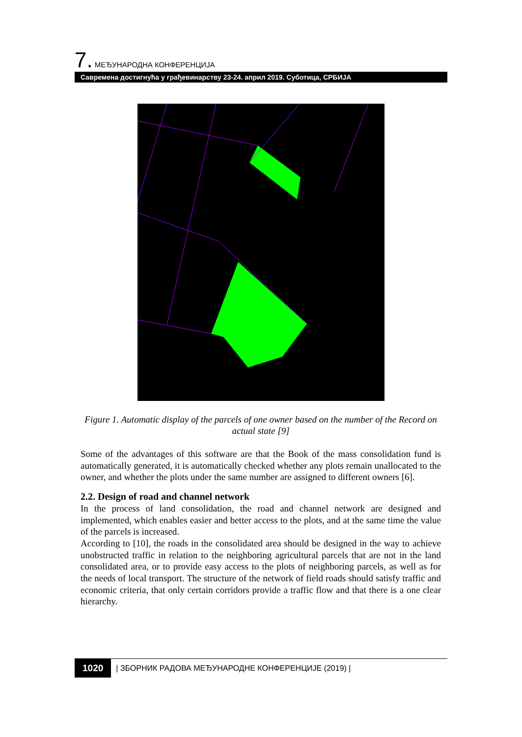7. МЕЂУНАРОДНА КОНФЕРЕНЦИЈА
Савремена достигнућа у грађевинарству 23-24. април 2019. Суботица, СРБИЈА
Figure 1. Automatic display of the parcels of one owner based on the number of the Record on actual state [9]
Some of the advantages of this software are that the Book of the mass consolidation fund is automatically generated, it is automatically checked whether any plots remain unallocated to the owner, and whether the plots under the same number are assigned to different owners [6].
2.2. Design of road and channel network
In the process of land consolidation, the road and channel network are designed and implemented, which enables easier and better access to the plots, and at the same time the value of the parcels is increased.
According to [10], the roads in the consolidated area should be designed in the way to achieve unobstructed traffic in relation to the neighboring agricultural parcels that are not in the land consolidated area, or to provide easy access to the plots of neighboring parcels, as well as for the needs of local transport. The structure of the network of field roads should satisfy traffic and economic criteria, that only certain corridors provide a traffic flow and that there is a one clear hierarchy.
1020 | ЗБОРНИК РАДОВА МЕЂУНАРОДНЕ КОНФЕРЕНЦИЈЕ (2019) |